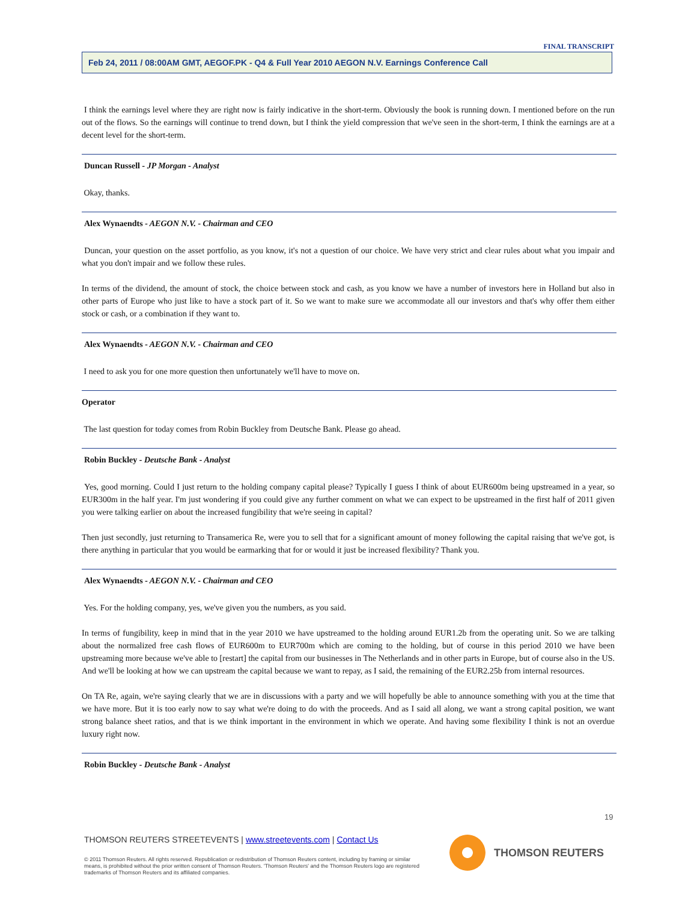FINAL TRANSCRIPT
Feb 24, 2011 / 08:00AM GMT, AEGOF.PK - Q4 & Full Year 2010 AEGON N.V. Earnings Conference Call
I think the earnings level where they are right now is fairly indicative in the short-term. Obviously the book is running down. I mentioned before on the run out of the flows. So the earnings will continue to trend down, but I think the yield compression that we've seen in the short-term, I think the earnings are at a decent level for the short-term.
Duncan Russell - JP Morgan - Analyst
Okay, thanks.
Alex Wynaendts - AEGON N.V. - Chairman and CEO
Duncan, your question on the asset portfolio, as you know, it's not a question of our choice. We have very strict and clear rules about what you impair and what you don't impair and we follow these rules.
In terms of the dividend, the amount of stock, the choice between stock and cash, as you know we have a number of investors here in Holland but also in other parts of Europe who just like to have a stock part of it. So we want to make sure we accommodate all our investors and that's why offer them either stock or cash, or a combination if they want to.
Alex Wynaendts - AEGON N.V. - Chairman and CEO
I need to ask you for one more question then unfortunately we'll have to move on.
Operator
The last question for today comes from Robin Buckley from Deutsche Bank. Please go ahead.
Robin Buckley - Deutsche Bank - Analyst
Yes, good morning. Could I just return to the holding company capital please? Typically I guess I think of about EUR600m being upstreamed in a year, so EUR300m in the half year. I'm just wondering if you could give any further comment on what we can expect to be upstreamed in the first half of 2011 given you were talking earlier on about the increased fungibility that we're seeing in capital?
Then just secondly, just returning to Transamerica Re, were you to sell that for a significant amount of money following the capital raising that we've got, is there anything in particular that you would be earmarking that for or would it just be increased flexibility? Thank you.
Alex Wynaendts - AEGON N.V. - Chairman and CEO
Yes. For the holding company, yes, we've given you the numbers, as you said.
In terms of fungibility, keep in mind that in the year 2010 we have upstreamed to the holding around EUR1.2b from the operating unit. So we are talking about the normalized free cash flows of EUR600m to EUR700m which are coming to the holding, but of course in this period 2010 we have been upstreaming more because we've able to [restart] the capital from our businesses in The Netherlands and in other parts in Europe, but of course also in the US. And we'll be looking at how we can upstream the capital because we want to repay, as I said, the remaining of the EUR2.25b from internal resources.
On TA Re, again, we're saying clearly that we are in discussions with a party and we will hopefully be able to announce something with you at the time that we have more. But it is too early now to say what we're doing to do with the proceeds. And as I said all along, we want a strong capital position, we want strong balance sheet ratios, and that is we think important in the environment in which we operate. And having some flexibility I think is not an overdue luxury right now.
Robin Buckley - Deutsche Bank - Analyst
19
THOMSON REUTERS STREETEVENTS | www.streetevents.com | Contact Us
© 2011 Thomson Reuters. All rights reserved. Republication or redistribution of Thomson Reuters content, including by framing or similar means, is prohibited without the prior written consent of Thomson Reuters. 'Thomson Reuters' and the Thomson Reuters logo are registered trademarks of Thomson Reuters and its affiliated companies.
THOMSON REUTERS